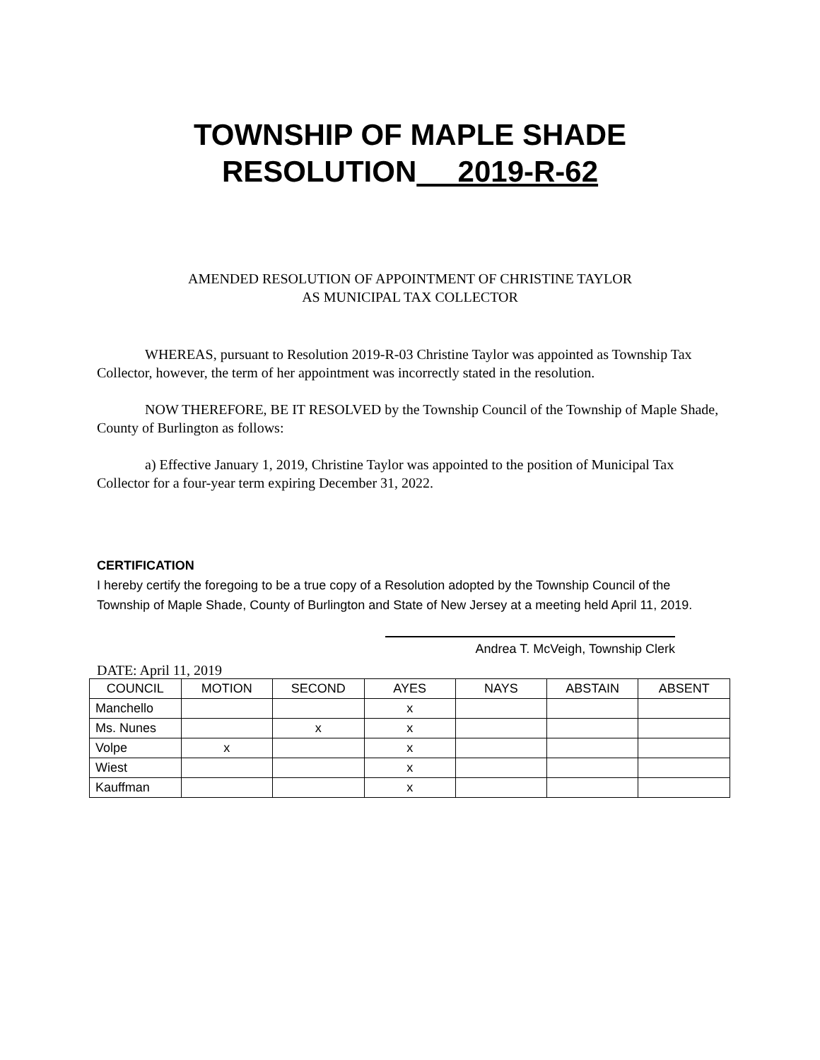TOWNSHIP OF MAPLE SHADE
RESOLUTION 2019-R-62
AMENDED RESOLUTION OF APPOINTMENT OF CHRISTINE TAYLOR
AS MUNICIPAL TAX COLLECTOR
WHEREAS, pursuant to Resolution 2019-R-03 Christine Taylor was appointed as Township Tax Collector, however, the term of her appointment was incorrectly stated in the resolution.
NOW THEREFORE, BE IT RESOLVED by the Township Council of the Township of Maple Shade, County of Burlington as follows:
a) Effective January 1, 2019, Christine Taylor was appointed to the position of Municipal Tax Collector for a four-year term expiring December 31, 2022.
CERTIFICATION
I hereby certify the foregoing to be a true copy of a Resolution adopted by the Township Council of the Township of Maple Shade, County of Burlington and State of New Jersey at a meeting held April 11, 2019.
Andrea T. McVeigh, Township Clerk
DATE: April 11, 2019
| COUNCIL | MOTION | SECOND | AYES | NAYS | ABSTAIN | ABSENT |
| --- | --- | --- | --- | --- | --- | --- |
| Manchello | | | x | | | |
| Ms. Nunes | | x | x | | | |
| Volpe | x | | x | | | |
| Wiest | | | x | | | |
| Kauffman | | | x | | | |